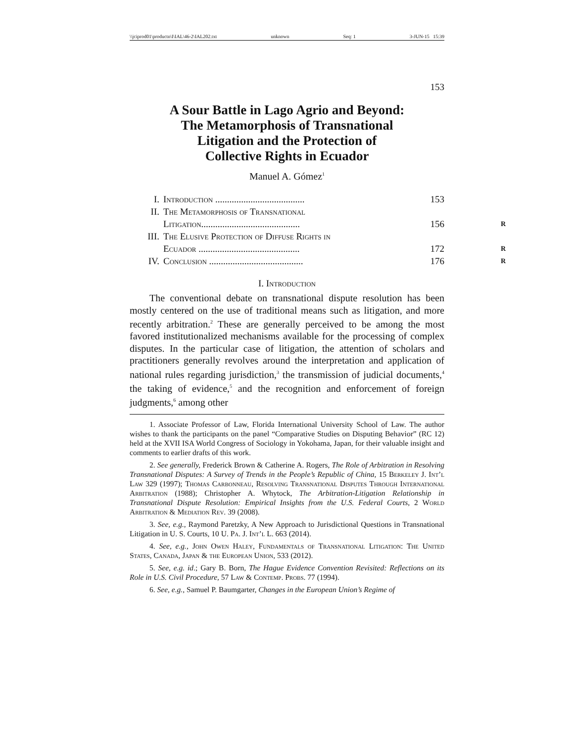\\jciprod01\productn\I\IAL\46-2\IAL202.txt unknown Seq: 1 3-JUN-15 15:39
153
A Sour Battle in Lago Agrio and Beyond:
The Metamorphosis of Transnational
Litigation and the Protection of
Collective Rights in Ecuador
Manuel A. Gómez<sup>1</sup>
I. Introduction ...................................... 153
II. The Metamorphosis of Transnational
Litigation.......................................... 156 R
III. The Elusive Protection of Diffuse Rights in
Ecuador ........................................... 172 R
IV. Conclusion ........................................ 176 R
I. Introduction
The conventional debate on transnational dispute resolution has been mostly centered on the use of traditional means such as litigation, and more recently arbitration.<sup>2</sup> These are generally perceived to be among the most favored institutionalized mechanisms available for the processing of complex disputes. In the particular case of litigation, the attention of scholars and practitioners generally revolves around the interpretation and application of national rules regarding jurisdiction,<sup>3</sup> the transmission of judicial documents,<sup>4</sup> the taking of evidence,<sup>5</sup> and the recognition and enforcement of foreign judgments,<sup>6</sup> among other
1. Associate Professor of Law, Florida International University School of Law. The author wishes to thank the participants on the panel “Comparative Studies on Disputing Behavior” (RC 12) held at the XVII ISA World Congress of Sociology in Yokohama, Japan, for their valuable insight and comments to earlier drafts of this work.
2. See generally, Frederick Brown & Catherine A. Rogers, The Role of Arbitration in Resolving Transnational Disputes: A Survey of Trends in the People’s Republic of China, 15 Berkeley J. Int’l Law 329 (1997); Thomas Carbonneau, Resolving Transnational Disputes Through International Arbitration (1988); Christopher A. Whytock, The Arbitration-Litigation Relationship in Transnational Dispute Resolution: Empirical Insights from the U.S. Federal Courts, 2 World Arbitration & Mediation Rev. 39 (2008).
3. See, e.g., Raymond Paretzky, A New Approach to Jurisdictional Questions in Transnational Litigation in U. S. Courts, 10 U. Pa. J. Int’l L. 663 (2014).
4. See, e.g., John Owen Haley, Fundamentals of Transnational Litigation: The United States, Canada, Japan & the European Union, 533 (2012).
5. See, e.g. id.; Gary B. Born, The Hague Evidence Convention Revisited: Reflections on its Role in U.S. Civil Procedure, 57 Law & Contemp. Probs. 77 (1994).
6. See, e.g., Samuel P. Baumgarter, Changes in the European Union’s Regime of